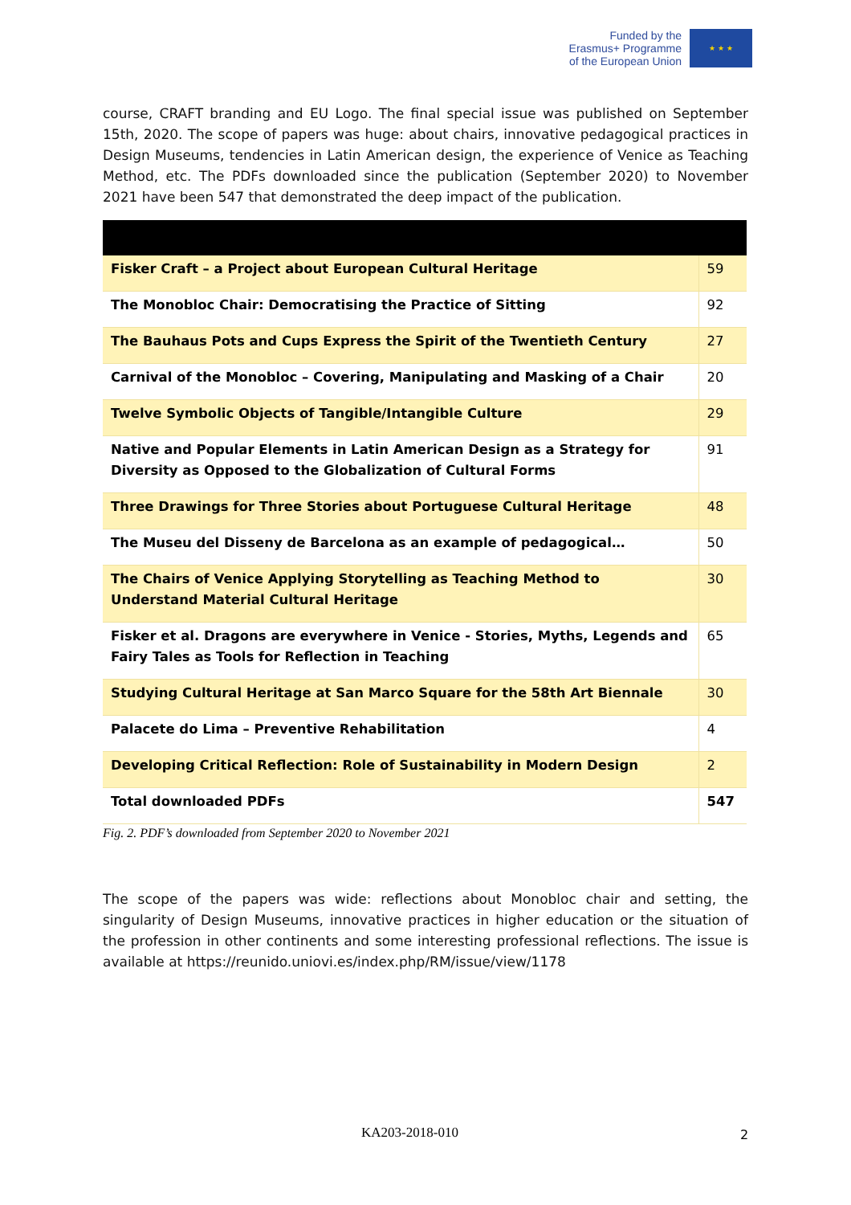Funded by the
Erasmus+ Programme
of the European Union
★ ★ ★
course, CRAFT branding and EU Logo. The final special issue was published on September 15th, 2020. The scope of papers was huge: about chairs, innovative pedagogical practices in Design Museums, tendencies in Latin American design, the experience of Venice as Teaching Method, etc. The PDFs downloaded since the publication (September 2020) to November 2021 have been 547 that demonstrated the deep impact of the publication.
| Fisker Craft – a Project about European Cultural Heritage | 59 |
| The Monobloc Chair: Democratising the Practice of Sitting | 92 |
| The Bauhaus Pots and Cups Express the Spirit of the Twentieth Century | 27 |
| Carnival of the Monobloc – Covering, Manipulating and Masking of a Chair | 20 |
| Twelve Symbolic Objects of Tangible/Intangible Culture | 29 |
| Native and Popular Elements in Latin American Design as a Strategy for Diversity as Opposed to the Globalization of Cultural Forms | 91 |
| Three Drawings for Three Stories about Portuguese Cultural Heritage | 48 |
| The Museu del Disseny de Barcelona as an example of pedagogical… | 50 |
| The Chairs of Venice Applying Storytelling as Teaching Method to Understand Material Cultural Heritage | 30 |
| Fisker et al. Dragons are everywhere in Venice - Stories, Myths, Legends and Fairy Tales as Tools for Reflection in Teaching | 65 |
| Studying Cultural Heritage at San Marco Square for the 58th Art Biennale | 30 |
| Palacete do Lima – Preventive Rehabilitation | 4 |
| Developing Critical Reflection: Role of Sustainability in Modern Design | 2 |
| Total downloaded PDFs | 547 |
Fig. 2. PDF’s downloaded from September 2020 to November 2021
The scope of the papers was wide: reflections about Monobloc chair and setting, the singularity of Design Museums, innovative practices in higher education or the situation of the profession in other continents and some interesting professional reflections. The issue is available at https://reunido.uniovi.es/index.php/RM/issue/view/1178
KA203-2018-010 2